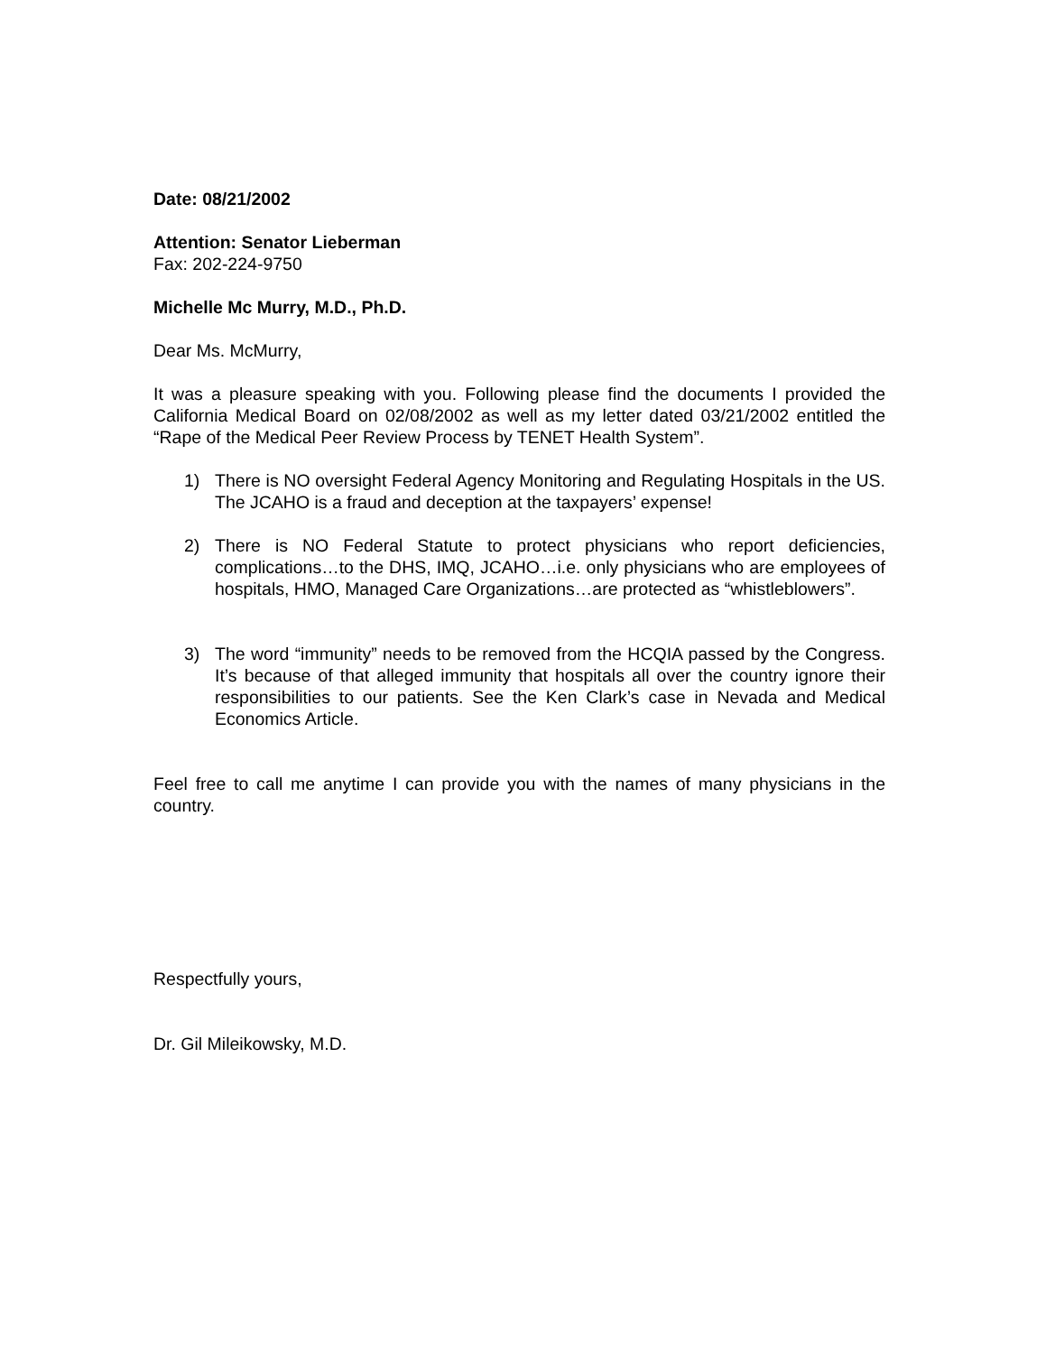Date: 08/21/2002
Attention: Senator Lieberman
Fax: 202-224-9750
Michelle Mc Murry, M.D., Ph.D.
Dear Ms. McMurry,
It was a pleasure speaking with you. Following please find the documents I provided the California Medical Board on 02/08/2002 as well as my letter dated 03/21/2002 entitled the “Rape of the Medical Peer Review Process by TENET Health System”.
1) There is NO oversight Federal Agency Monitoring and Regulating Hospitals in the US. The JCAHO is a fraud and deception at the taxpayers’ expense!
2) There is NO Federal Statute to protect physicians who report deficiencies, complications…to the DHS, IMQ, JCAHO…i.e. only physicians who are employees of hospitals, HMO, Managed Care Organizations…are protected as “whistleblowers”.
3) The word “immunity” needs to be removed from the HCQIA passed by the Congress. It’s because of that alleged immunity that hospitals all over the country ignore their responsibilities to our patients. See the Ken Clark’s case in Nevada and Medical Economics Article.
Feel free to call me anytime I can provide you with the names of many physicians in the country.
Respectfully yours,
Dr. Gil Mileikowsky, M.D.